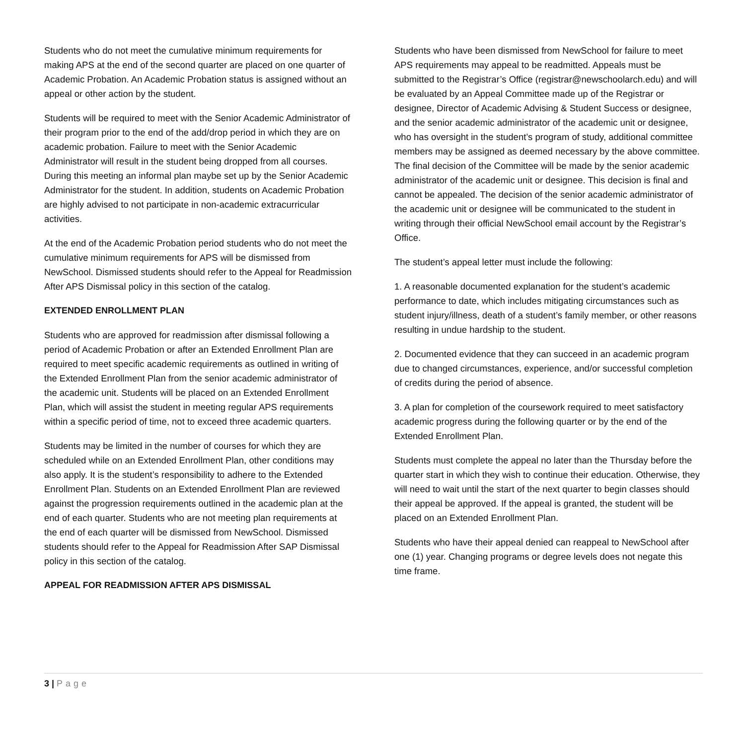Students who do not meet the cumulative minimum requirements for making APS at the end of the second quarter are placed on one quarter of Academic Probation. An Academic Probation status is assigned without an appeal or other action by the student.
Students will be required to meet with the Senior Academic Administrator of their program prior to the end of the add/drop period in which they are on academic probation. Failure to meet with the Senior Academic Administrator will result in the student being dropped from all courses. During this meeting an informal plan maybe set up by the Senior Academic Administrator for the student. In addition, students on Academic Probation are highly advised to not participate in non-academic extracurricular activities.
At the end of the Academic Probation period students who do not meet the cumulative minimum requirements for APS will be dismissed from NewSchool. Dismissed students should refer to the Appeal for Readmission After APS Dismissal policy in this section of the catalog.
EXTENDED ENROLLMENT PLAN
Students who are approved for readmission after dismissal following a period of Academic Probation or after an Extended Enrollment Plan are required to meet specific academic requirements as outlined in writing of the Extended Enrollment Plan from the senior academic administrator of the academic unit. Students will be placed on an Extended Enrollment Plan, which will assist the student in meeting regular APS requirements within a specific period of time, not to exceed three academic quarters.
Students may be limited in the number of courses for which they are scheduled while on an Extended Enrollment Plan, other conditions may also apply. It is the student’s responsibility to adhere to the Extended Enrollment Plan. Students on an Extended Enrollment Plan are reviewed against the progression requirements outlined in the academic plan at the end of each quarter. Students who are not meeting plan requirements at the end of each quarter will be dismissed from NewSchool. Dismissed students should refer to the Appeal for Readmission After SAP Dismissal policy in this section of the catalog.
APPEAL FOR READMISSION AFTER APS DISMISSAL
Students who have been dismissed from NewSchool for failure to meet APS requirements may appeal to be readmitted. Appeals must be submitted to the Registrar’s Office (registrar@newschoolarch.edu) and will be evaluated by an Appeal Committee made up of the Registrar or designee, Director of Academic Advising & Student Success or designee, and the senior academic administrator of the academic unit or designee, who has oversight in the student’s program of study, additional committee members may be assigned as deemed necessary by the above committee. The final decision of the Committee will be made by the senior academic administrator of the academic unit or designee. This decision is final and cannot be appealed. The decision of the senior academic administrator of the academic unit or designee will be communicated to the student in writing through their official NewSchool email account by the Registrar’s Office.
The student’s appeal letter must include the following:
1. A reasonable documented explanation for the student’s academic performance to date, which includes mitigating circumstances such as student injury/illness, death of a student’s family member, or other reasons resulting in undue hardship to the student.
2. Documented evidence that they can succeed in an academic program due to changed circumstances, experience, and/or successful completion of credits during the period of absence.
3. A plan for completion of the coursework required to meet satisfactory academic progress during the following quarter or by the end of the Extended Enrollment Plan.
Students must complete the appeal no later than the Thursday before the quarter start in which they wish to continue their education. Otherwise, they will need to wait until the start of the next quarter to begin classes should their appeal be approved. If the appeal is granted, the student will be placed on an Extended Enrollment Plan.
Students who have their appeal denied can reappeal to NewSchool after one (1) year. Changing programs or degree levels does not negate this time frame.
3 | Page